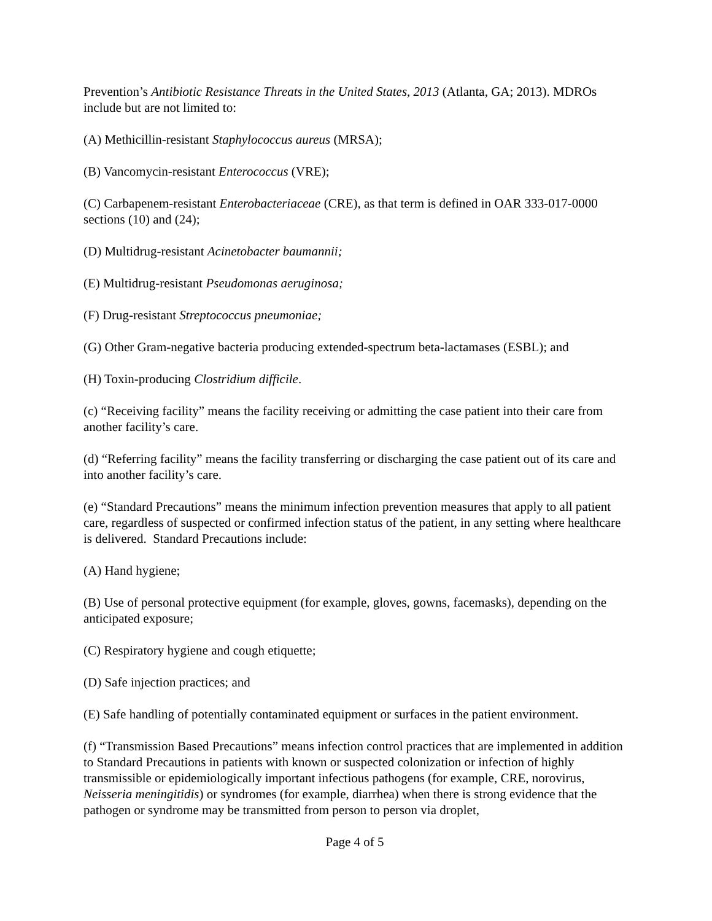Prevention’s Antibiotic Resistance Threats in the United States, 2013 (Atlanta, GA; 2013). MDROs include but are not limited to:
(A) Methicillin-resistant Staphylococcus aureus (MRSA);
(B) Vancomycin-resistant Enterococcus (VRE);
(C) Carbapenem-resistant Enterobacteriaceae (CRE), as that term is defined in OAR 333-017-0000 sections (10) and (24);
(D) Multidrug-resistant Acinetobacter baumannii;
(E) Multidrug-resistant Pseudomonas aeruginosa;
(F) Drug-resistant Streptococcus pneumoniae;
(G) Other Gram-negative bacteria producing extended-spectrum beta-lactamases (ESBL); and
(H) Toxin-producing Clostridium difficile.
(c) “Receiving facility” means the facility receiving or admitting the case patient into their care from another facility’s care.
(d) “Referring facility” means the facility transferring or discharging the case patient out of its care and into another facility’s care.
(e) “Standard Precautions” means the minimum infection prevention measures that apply to all patient care, regardless of suspected or confirmed infection status of the patient, in any setting where healthcare is delivered. Standard Precautions include:
(A) Hand hygiene;
(B) Use of personal protective equipment (for example, gloves, gowns, facemasks), depending on the anticipated exposure;
(C) Respiratory hygiene and cough etiquette;
(D) Safe injection practices; and
(E) Safe handling of potentially contaminated equipment or surfaces in the patient environment.
(f) “Transmission Based Precautions” means infection control practices that are implemented in addition to Standard Precautions in patients with known or suspected colonization or infection of highly transmissible or epidemiologically important infectious pathogens (for example, CRE, norovirus, Neisseria meningitidis) or syndromes (for example, diarrhea) when there is strong evidence that the pathogen or syndrome may be transmitted from person to person via droplet,
Page 4 of 5